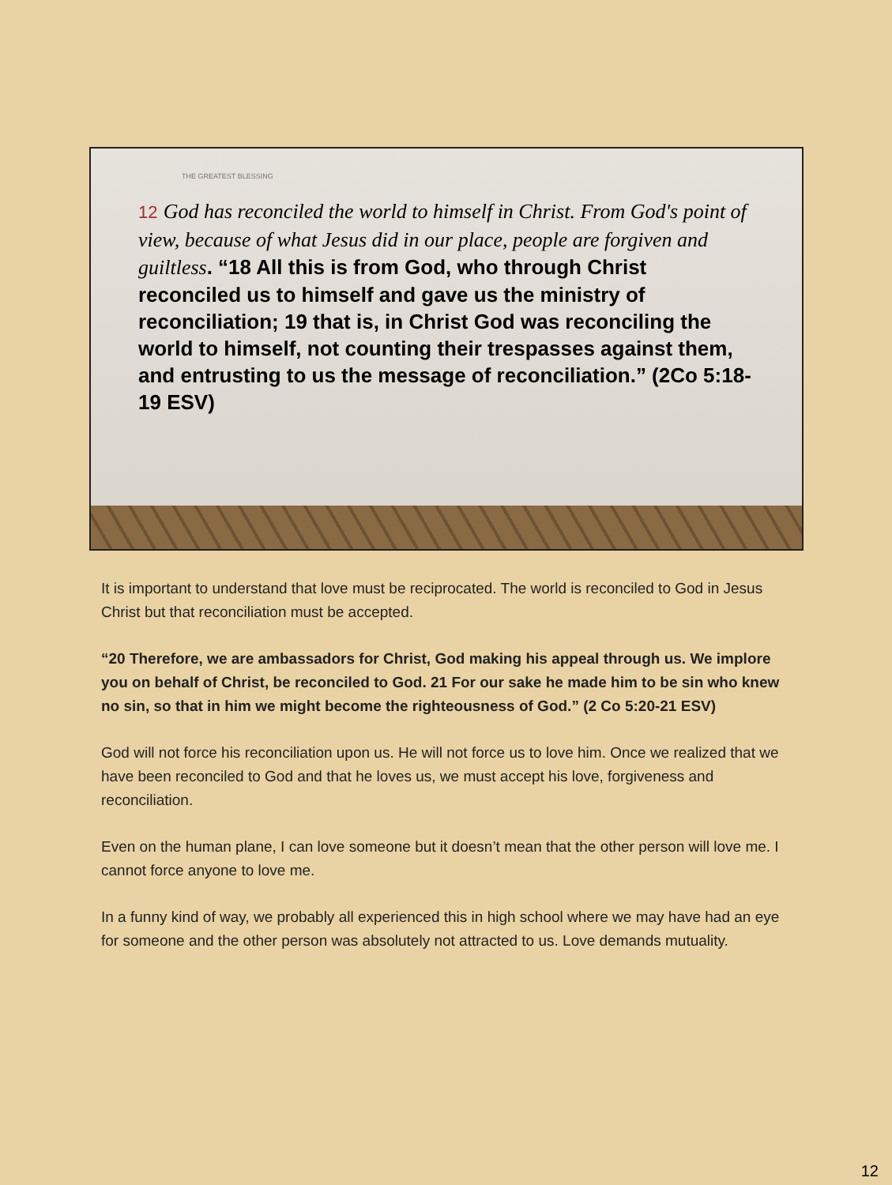THE GREATEST BLESSING
12 God has reconciled the world to himself in Christ. From God's point of view, because of what Jesus did in our place, people are forgiven and guiltless. “18 All this is from God, who through Christ reconciled us to himself and gave us the ministry of reconciliation; 19 that is, in Christ God was reconciling the world to himself, not counting their trespasses against them, and entrusting to us the message of reconciliation.” (2Co 5:18-19 ESV)
It is important to understand that love must be reciprocated. The world is reconciled to God in Jesus Christ but that reconciliation must be accepted.
“20 Therefore, we are ambassadors for Christ, God making his appeal through us. We implore you on behalf of Christ, be reconciled to God. 21 For our sake he made him to be sin who knew no sin, so that in him we might become the righteousness of God.” (2 Co 5:20-21 ESV)
God will not force his reconciliation upon us. He will not force us to love him. Once we realized that we have been reconciled to God and that he loves us, we must accept his love, forgiveness and reconciliation.
Even on the human plane, I can love someone but it doesn’t mean that the other person will love me. I cannot force anyone to love me.
In a funny kind of way, we probably all experienced this in high school where we may have had an eye for someone and the other person was absolutely not attracted to us. Love demands mutuality.
12